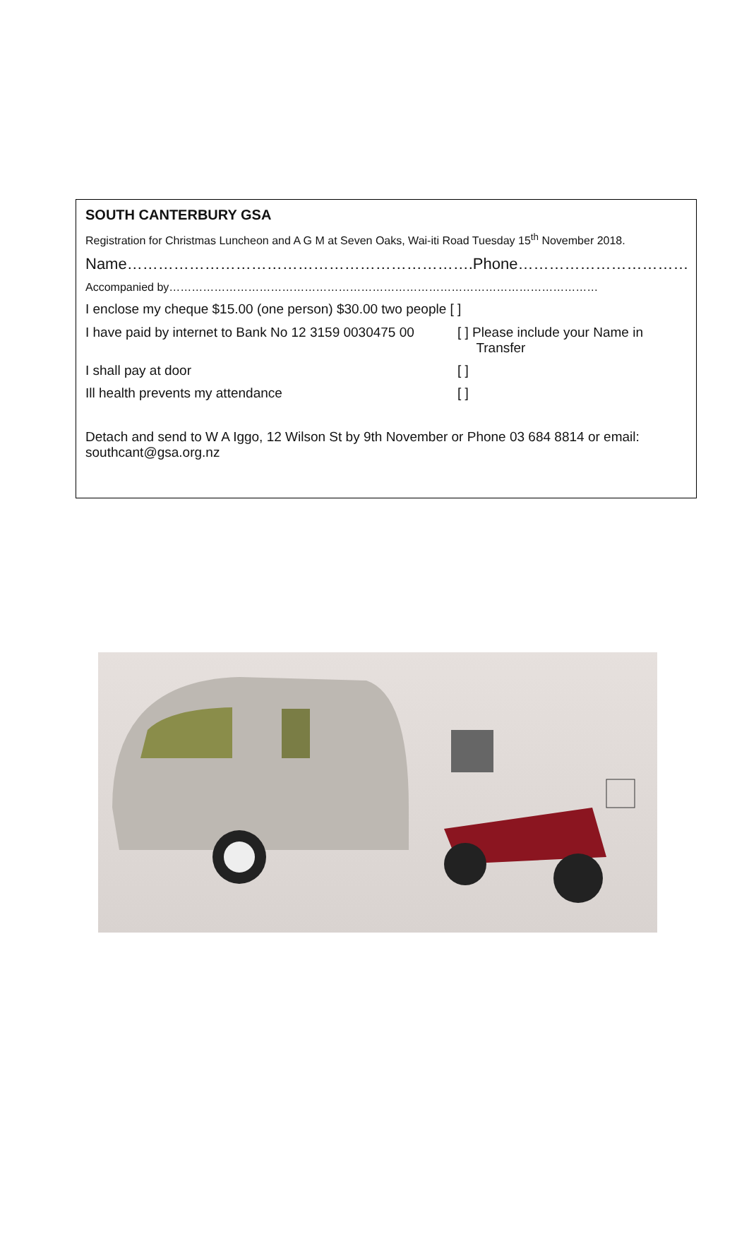SOUTH CANTERBURY GSA
Registration for Christmas Luncheon and A G M at Seven Oaks, Wai-iti Road Tuesday 15<sup>th</sup> November 2018.
Name………………………………………………………….Phone……………………………
Accompanied by……………………………………………………………………………………………………
I enclose my cheque $15.00 (one person) $30.00 two people [ ]
I have paid by internet to Bank No 12 3159 0030475 00
[ ] Please include your Name in
Transfer
I shall pay at door [ ]
Ill health prevents my attendance [ ]
Detach and send to W A Iggo, 12 Wilson St by 9th November or Phone 03 684 8814 or email: southcant@gsa.org.nz